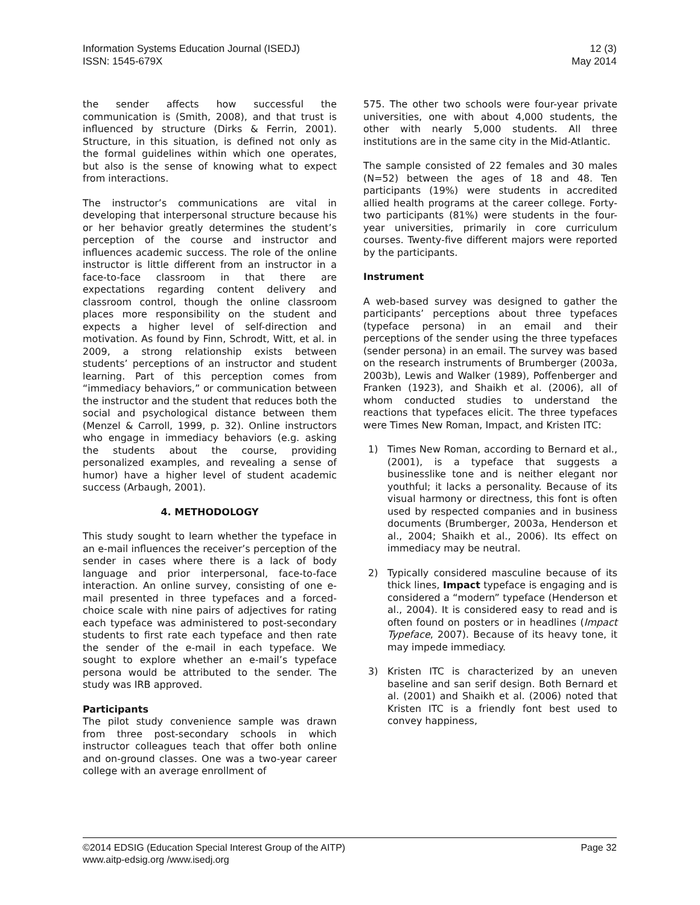Information Systems Education Journal (ISEDJ)
ISSN: 1545-679X
12 (3)
May 2014
the sender affects how successful the communication is (Smith, 2008), and that trust is influenced by structure (Dirks & Ferrin, 2001). Structure, in this situation, is defined not only as the formal guidelines within which one operates, but also is the sense of knowing what to expect from interactions.
The instructor’s communications are vital in developing that interpersonal structure because his or her behavior greatly determines the student’s perception of the course and instructor and influences academic success. The role of the online instructor is little different from an instructor in a face-to-face classroom in that there are expectations regarding content delivery and classroom control, though the online classroom places more responsibility on the student and expects a higher level of self-direction and motivation. As found by Finn, Schrodt, Witt, et al. in 2009, a strong relationship exists between students’ perceptions of an instructor and student learning. Part of this perception comes from “immediacy behaviors,” or communication between the instructor and the student that reduces both the social and psychological distance between them (Menzel & Carroll, 1999, p. 32). Online instructors who engage in immediacy behaviors (e.g. asking the students about the course, providing personalized examples, and revealing a sense of humor) have a higher level of student academic success (Arbaugh, 2001).
4. METHODOLOGY
This study sought to learn whether the typeface in an e-mail influences the receiver’s perception of the sender in cases where there is a lack of body language and prior interpersonal, face-to-face interaction. An online survey, consisting of one e-mail presented in three typefaces and a forced-choice scale with nine pairs of adjectives for rating each typeface was administered to post-secondary students to first rate each typeface and then rate the sender of the e-mail in each typeface. We sought to explore whether an e-mail’s typeface persona would be attributed to the sender. The study was IRB approved.
Participants
The pilot study convenience sample was drawn from three post-secondary schools in which instructor colleagues teach that offer both online and on-ground classes. One was a two-year career college with an average enrollment of
575. The other two schools were four-year private universities, one with about 4,000 students, the other with nearly 5,000 students. All three institutions are in the same city in the Mid-Atlantic.
The sample consisted of 22 females and 30 males (N=52) between the ages of 18 and 48. Ten participants (19%) were students in accredited allied health programs at the career college. Forty-two participants (81%) were students in the four-year universities, primarily in core curriculum courses. Twenty-five different majors were reported by the participants.
Instrument
A web-based survey was designed to gather the participants’ perceptions about three typefaces (typeface persona) in an email and their perceptions of the sender using the three typefaces (sender persona) in an email. The survey was based on the research instruments of Brumberger (2003a, 2003b), Lewis and Walker (1989), Poffenberger and Franken (1923), and Shaikh et al. (2006), all of whom conducted studies to understand the reactions that typefaces elicit. The three typefaces were Times New Roman, Impact, and Kristen ITC:
1) Times New Roman, according to Bernard et al., (2001), is a typeface that suggests a businesslike tone and is neither elegant nor youthful; it lacks a personality. Because of its visual harmony or directness, this font is often used by respected companies and in business documents (Brumberger, 2003a, Henderson et al., 2004; Shaikh et al., 2006). Its effect on immediacy may be neutral.
2) Typically considered masculine because of its thick lines, Impact typeface is engaging and is considered a “modern” typeface (Henderson et al., 2004). It is considered easy to read and is often found on posters or in headlines (Impact Typeface, 2007). Because of its heavy tone, it may impede immediacy.
3) Kristen ITC is characterized by an uneven baseline and san serif design. Both Bernard et al. (2001) and Shaikh et al. (2006) noted that Kristen ITC is a friendly font best used to convey happiness,
©2014 EDSIG (Education Special Interest Group of the AITP)
www.aitp-edsig.org /www.isedj.org
Page 32